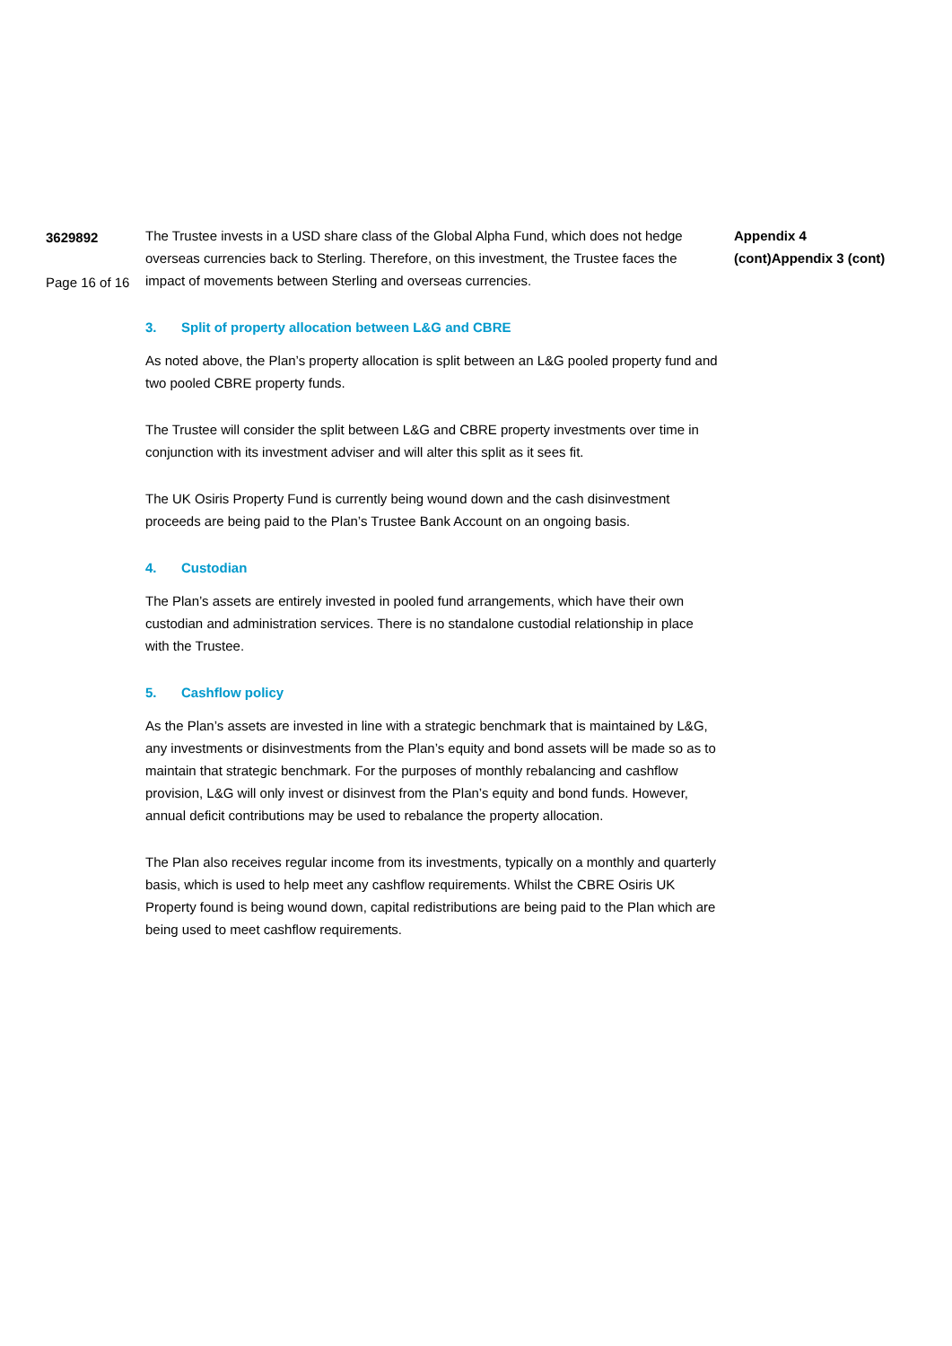3629892
Page 16 of 16
The Trustee invests in a USD share class of the Global Alpha Fund, which does not hedge overseas currencies back to Sterling. Therefore, on this investment, the Trustee faces the impact of movements between Sterling and overseas currencies.
3. Split of property allocation between L&G and CBRE
As noted above, the Plan’s property allocation is split between an L&G pooled property fund and two pooled CBRE property funds.
The Trustee will consider the split between L&G and CBRE property investments over time in conjunction with its investment adviser and will alter this split as it sees fit.
The UK Osiris Property Fund is currently being wound down and the cash disinvestment proceeds are being paid to the Plan’s Trustee Bank Account on an ongoing basis.
4. Custodian
The Plan’s assets are entirely invested in pooled fund arrangements, which have their own custodian and administration services. There is no standalone custodial relationship in place with the Trustee.
5. Cashflow policy
As the Plan’s assets are invested in line with a strategic benchmark that is maintained by L&G, any investments or disinvestments from the Plan’s equity and bond assets will be made so as to maintain that strategic benchmark. For the purposes of monthly rebalancing and cashflow provision, L&G will only invest or disinvest from the Plan’s equity and bond funds. However, annual deficit contributions may be used to rebalance the property allocation.
The Plan also receives regular income from its investments, typically on a monthly and quarterly basis, which is used to help meet any cashflow requirements. Whilst the CBRE Osiris UK Property found is being wound down, capital redistributions are being paid to the Plan which are being used to meet cashflow requirements.
Appendix 4
(cont)Appendix 3 (cont)